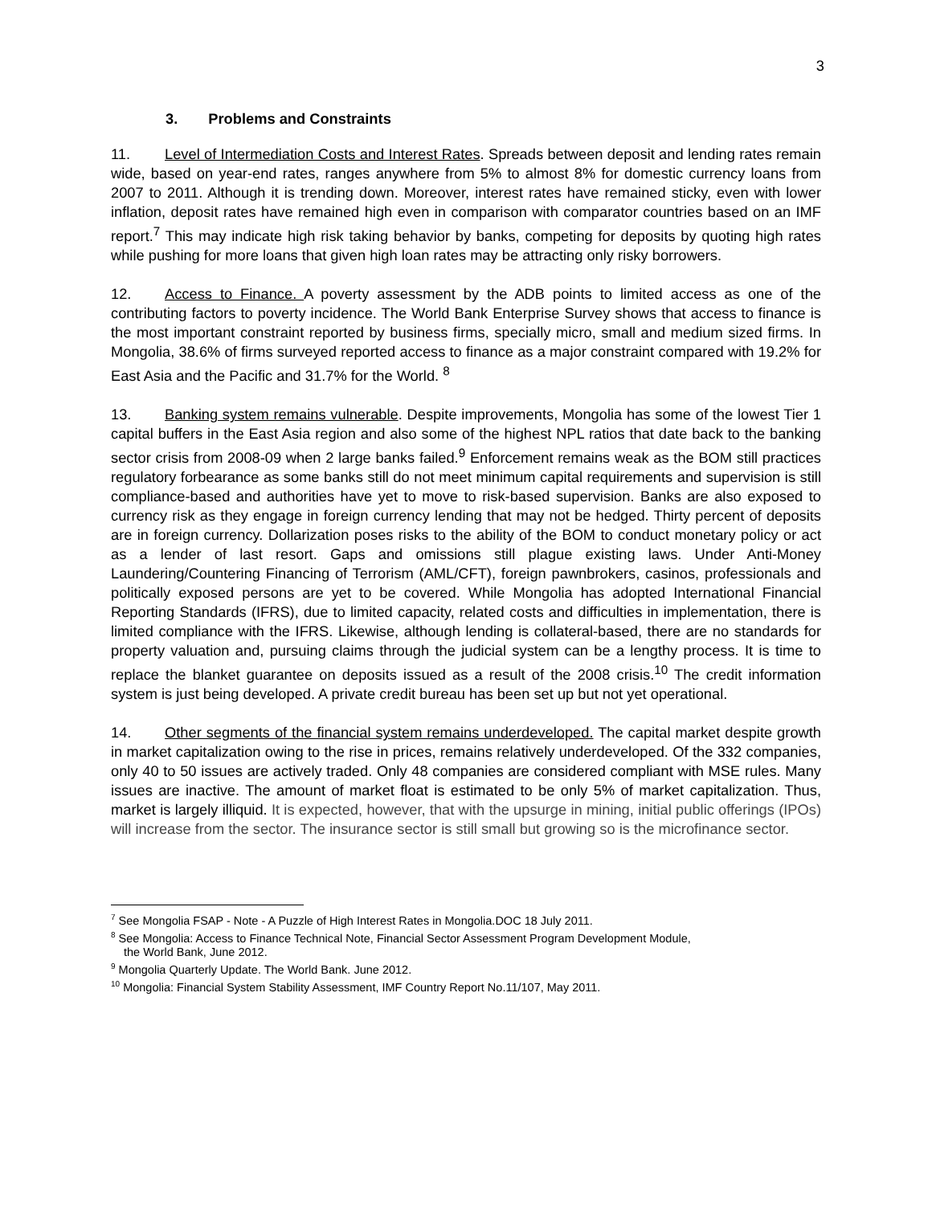3
3. Problems and Constraints
11. Level of Intermediation Costs and Interest Rates. Spreads between deposit and lending rates remain wide, based on year-end rates, ranges anywhere from 5% to almost 8% for domestic currency loans from 2007 to 2011. Although it is trending down. Moreover, interest rates have remained sticky, even with lower inflation, deposit rates have remained high even in comparison with comparator countries based on an IMF report.<sup>7</sup> This may indicate high risk taking behavior by banks, competing for deposits by quoting high rates while pushing for more loans that given high loan rates may be attracting only risky borrowers.
12. Access to Finance. A poverty assessment by the ADB points to limited access as one of the contributing factors to poverty incidence. The World Bank Enterprise Survey shows that access to finance is the most important constraint reported by business firms, specially micro, small and medium sized firms. In Mongolia, 38.6% of firms surveyed reported access to finance as a major constraint compared with 19.2% for East Asia and the Pacific and 31.7% for the World. <sup>8</sup>
13. Banking system remains vulnerable. Despite improvements, Mongolia has some of the lowest Tier 1 capital buffers in the East Asia region and also some of the highest NPL ratios that date back to the banking sector crisis from 2008-09 when 2 large banks failed.<sup>9</sup> Enforcement remains weak as the BOM still practices regulatory forbearance as some banks still do not meet minimum capital requirements and supervision is still compliance-based and authorities have yet to move to risk-based supervision. Banks are also exposed to currency risk as they engage in foreign currency lending that may not be hedged. Thirty percent of deposits are in foreign currency. Dollarization poses risks to the ability of the BOM to conduct monetary policy or act as a lender of last resort. Gaps and omissions still plague existing laws. Under Anti-Money Laundering/Countering Financing of Terrorism (AML/CFT), foreign pawnbrokers, casinos, professionals and politically exposed persons are yet to be covered. While Mongolia has adopted International Financial Reporting Standards (IFRS), due to limited capacity, related costs and difficulties in implementation, there is limited compliance with the IFRS. Likewise, although lending is collateral-based, there are no standards for property valuation and, pursuing claims through the judicial system can be a lengthy process. It is time to replace the blanket guarantee on deposits issued as a result of the 2008 crisis.<sup>10</sup> The credit information system is just being developed. A private credit bureau has been set up but not yet operational.
14. Other segments of the financial system remains underdeveloped. The capital market despite growth in market capitalization owing to the rise in prices, remains relatively underdeveloped. Of the 332 companies, only 40 to 50 issues are actively traded. Only 48 companies are considered compliant with MSE rules. Many issues are inactive. The amount of market float is estimated to be only 5% of market capitalization. Thus, market is largely illiquid. It is expected, however, that with the upsurge in mining, initial public offerings (IPOs) will increase from the sector. The insurance sector is still small but growing so is the microfinance sector.
<sup>7</sup> See Mongolia FSAP - Note - A Puzzle of High Interest Rates in Mongolia.DOC 18 July 2011.
<sup>8</sup> See Mongolia: Access to Finance Technical Note, Financial Sector Assessment Program Development Module,
the World Bank, June 2012.
<sup>9</sup> Mongolia Quarterly Update. The World Bank. June 2012.
<sup>10</sup> Mongolia: Financial System Stability Assessment, IMF Country Report No.11/107, May 2011.